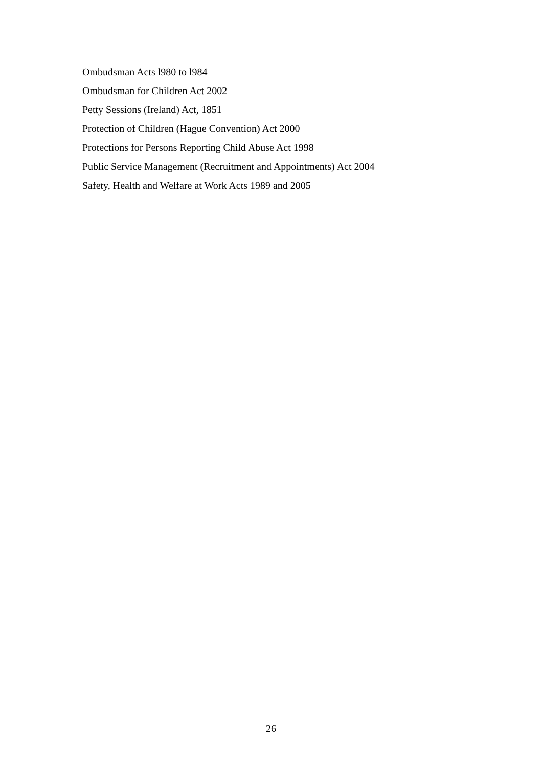Ombudsman Acts l980 to l984
Ombudsman for Children Act 2002
Petty Sessions (Ireland) Act, 1851
Protection of Children (Hague Convention) Act 2000
Protections for Persons Reporting Child Abuse Act 1998
Public Service Management (Recruitment and Appointments) Act 2004
Safety, Health and Welfare at Work Acts 1989 and 2005
26